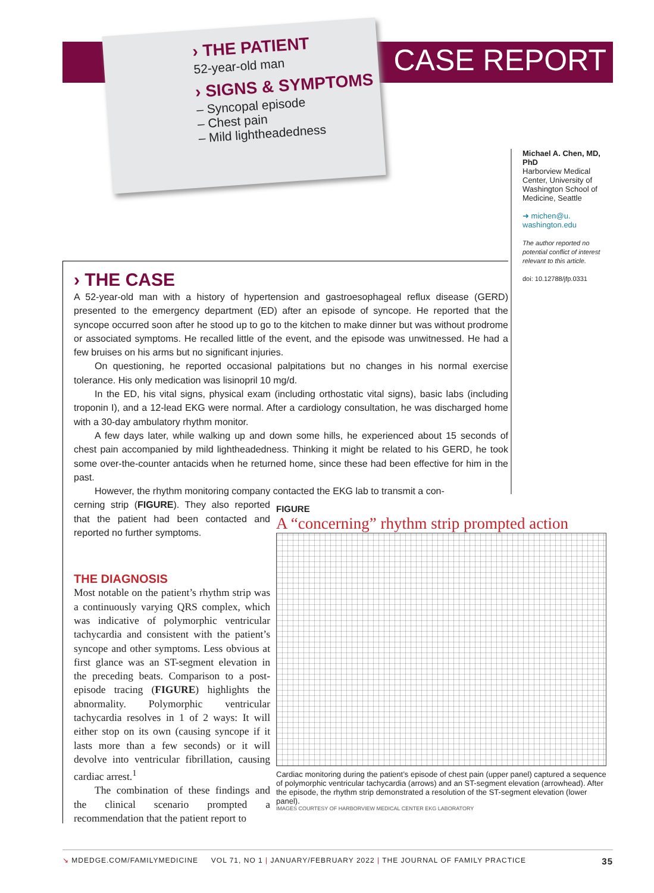CASE REPORT
› THE PATIENT
52-year-old man
› SIGNS & SYMPTOMS
– Syncopal episode
– Chest pain
– Mild lightheadedness
Michael A. Chen, MD, PhD
Harborview Medical Center, University of Washington School of Medicine, Seattle
➜ michen@u. washington.edu
The author reported no potential conflict of interest relevant to this article.
doi: 10.12788/jfp.0331
› THE CASE
A 52-year-old man with a history of hypertension and gastroesophageal reflux disease (GERD) presented to the emergency department (ED) after an episode of syncope. He reported that the syncope occurred soon after he stood up to go to the kitchen to make dinner but was without prodrome or associated symptoms. He recalled little of the event, and the episode was unwitnessed. He had a few bruises on his arms but no significant injuries.
On questioning, he reported occasional palpitations but no changes in his normal exercise tolerance. His only medication was lisinopril 10 mg/d.
In the ED, his vital signs, physical exam (including orthostatic vital signs), basic labs (including troponin I), and a 12-lead EKG were normal. After a cardiology consultation, he was discharged home with a 30-day ambulatory rhythm monitor.
A few days later, while walking up and down some hills, he experienced about 15 seconds of chest pain accompanied by mild lightheadedness. Thinking it might be related to his GERD, he took some over-the-counter antacids when he returned home, since these had been effective for him in the past.
However, the rhythm monitoring company contacted the EKG lab to transmit a con-
FIGURE
A “concerning” rhythm strip prompted action
Cardiac monitoring during the patient’s episode of chest pain (upper panel) captured a sequence of polymorphic ventricular tachycardia (arrows) and an ST-segment elevation (arrowhead). After the episode, the rhythm strip demonstrated a resolution of the ST-segment elevation (lower panel).
IMAGES COURTESY OF HARBORVIEW MEDICAL CENTER EKG LABORATORY
cerning strip (FIGURE). They also reported that the patient had been contacted and reported no further symptoms.
THE DIAGNOSIS
Most notable on the patient’s rhythm strip was a continuously varying QRS complex, which was indicative of polymorphic ventricular tachycardia and consistent with the patient’s syncope and other symptoms. Less obvious at first glance was an ST-segment elevation in the preceding beats. Comparison to a post-episode tracing (FIGURE) highlights the abnormality. Polymorphic ventricular tachycardia resolves in 1 of 2 ways: It will either stop on its own (causing syncope if it lasts more than a few seconds) or it will devolve into ventricular fibrillation, causing cardiac arrest.<sup>1</sup>
The combination of these findings and the clinical scenario prompted a recommendation that the patient report to
↘ MDEDGE.COM/FAMILYMEDICINE VOL 71, NO 1 | JANUARY/FEBRUARY 2022 | THE JOURNAL OF FAMILY PRACTICE 35